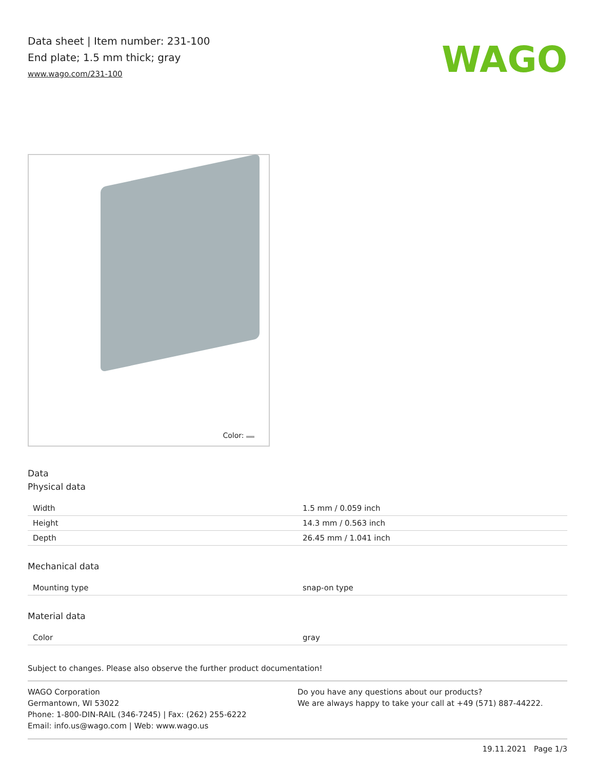Data sheet | Item number: 231-100
End plate; 1.5 mm thick; gray
www.wago.com/231-100
WAGO
Color:
Data
Physical data
| Width | 1.5 mm / 0.059 inch |
| Height | 14.3 mm / 0.563 inch |
| Depth | 26.45 mm / 1.041 inch |
Mechanical data
| Mounting type | snap-on type |
Material data
| Color | gray |
Subject to changes. Please also observe the further product documentation!
WAGO Corporation
Germantown, WI 53022
Phone: 1-800-DIN-RAIL (346-7245) | Fax: (262) 255-6222
Email: info.us@wago.com | Web: www.wago.us
Do you have any questions about our products?
We are always happy to take your call at +49 (571) 887-44222.
19.11.2021 Page 1/3